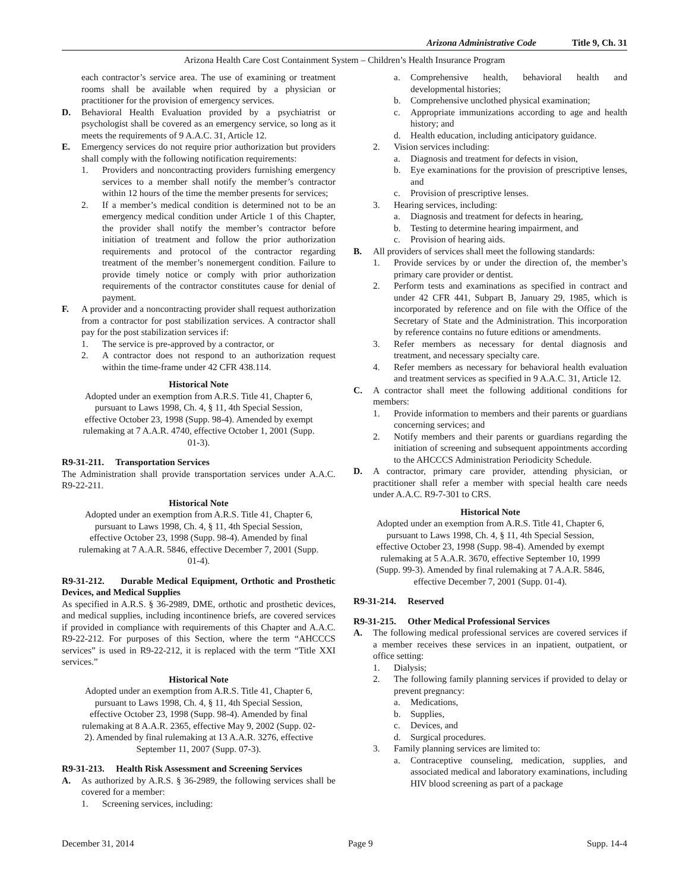Arizona Administrative Code Title 9, Ch. 31
Arizona Health Care Cost Containment System – Children’s Health Insurance Program
each contractor’s service area. The use of examining or treatment rooms shall be available when required by a physician or practitioner for the provision of emergency services.
D. Behavioral Health Evaluation provided by a psychiatrist or psychologist shall be covered as an emergency service, so long as it meets the requirements of 9 A.A.C. 31, Article 12.
E. Emergency services do not require prior authorization but providers shall comply with the following notification requirements:
1. Providers and noncontracting providers furnishing emergency services to a member shall notify the member’s contractor within 12 hours of the time the member presents for services;
2. If a member’s medical condition is determined not to be an emergency medical condition under Article 1 of this Chapter, the provider shall notify the member’s contractor before initiation of treatment and follow the prior authorization requirements and protocol of the contractor regarding treatment of the member’s nonemergent condition. Failure to provide timely notice or comply with prior authorization requirements of the contractor constitutes cause for denial of payment.
F. A provider and a noncontracting provider shall request authorization from a contractor for post stabilization services. A contractor shall pay for the post stabilization services if:
1. The service is pre-approved by a contractor, or
2. A contractor does not respond to an authorization request within the time-frame under 42 CFR 438.114.
Historical Note
Adopted under an exemption from A.R.S. Title 41, Chapter 6, pursuant to Laws 1998, Ch. 4, § 11, 4th Special Session, effective October 23, 1998 (Supp. 98-4). Amended by exempt rulemaking at 7 A.A.R. 4740, effective October 1, 2001 (Supp. 01-3).
R9-31-211. Transportation Services
The Administration shall provide transportation services under A.A.C. R9-22-211.
Historical Note
Adopted under an exemption from A.R.S. Title 41, Chapter 6, pursuant to Laws 1998, Ch. 4, § 11, 4th Special Session, effective October 23, 1998 (Supp. 98-4). Amended by final rulemaking at 7 A.A.R. 5846, effective December 7, 2001 (Supp. 01-4).
R9-31-212. Durable Medical Equipment, Orthotic and Prosthetic Devices, and Medical Supplies
As specified in A.R.S. § 36-2989, DME, orthotic and prosthetic devices, and medical supplies, including incontinence briefs, are covered services if provided in compliance with requirements of this Chapter and A.A.C. R9-22-212. For purposes of this Section, where the term “AHCCCS services” is used in R9-22-212, it is replaced with the term “Title XXI services.”
Historical Note
Adopted under an exemption from A.R.S. Title 41, Chapter 6, pursuant to Laws 1998, Ch. 4, § 11, 4th Special Session, effective October 23, 1998 (Supp. 98-4). Amended by final rulemaking at 8 A.A.R. 2365, effective May 9, 2002 (Supp. 02-2). Amended by final rulemaking at 13 A.A.R. 3276, effective September 11, 2007 (Supp. 07-3).
R9-31-213. Health Risk Assessment and Screening Services
A. As authorized by A.R.S. § 36-2989, the following services shall be covered for a member:
1. Screening services, including:
a. Comprehensive health, behavioral health and developmental histories;
b. Comprehensive unclothed physical examination;
c. Appropriate immunizations according to age and health history; and
d. Health education, including anticipatory guidance.
2. Vision services including:
a. Diagnosis and treatment for defects in vision,
b. Eye examinations for the provision of prescriptive lenses, and
c. Provision of prescriptive lenses.
3. Hearing services, including:
a. Diagnosis and treatment for defects in hearing,
b. Testing to determine hearing impairment, and
c. Provision of hearing aids.
B. All providers of services shall meet the following standards:
1. Provide services by or under the direction of, the member’s primary care provider or dentist.
2. Perform tests and examinations as specified in contract and under 42 CFR 441, Subpart B, January 29, 1985, which is incorporated by reference and on file with the Office of the Secretary of State and the Administration. This incorporation by reference contains no future editions or amendments.
3. Refer members as necessary for dental diagnosis and treatment, and necessary specialty care.
4. Refer members as necessary for behavioral health evaluation and treatment services as specified in 9 A.A.C. 31, Article 12.
C. A contractor shall meet the following additional conditions for members:
1. Provide information to members and their parents or guardians concerning services; and
2. Notify members and their parents or guardians regarding the initiation of screening and subsequent appointments according to the AHCCCS Administration Periodicity Schedule.
D. A contractor, primary care provider, attending physician, or practitioner shall refer a member with special health care needs under A.A.C. R9-7-301 to CRS.
Historical Note
Adopted under an exemption from A.R.S. Title 41, Chapter 6, pursuant to Laws 1998, Ch. 4, § 11, 4th Special Session, effective October 23, 1998 (Supp. 98-4). Amended by exempt rulemaking at 5 A.A.R. 3670, effective September 10, 1999 (Supp. 99-3). Amended by final rulemaking at 7 A.A.R. 5846, effective December 7, 2001 (Supp. 01-4).
R9-31-214. Reserved
R9-31-215. Other Medical Professional Services
A. The following medical professional services are covered services if a member receives these services in an inpatient, outpatient, or office setting:
1. Dialysis;
2. The following family planning services if provided to delay or prevent pregnancy:
a. Medications,
b. Supplies,
c. Devices, and
d. Surgical procedures.
3. Family planning services are limited to:
a. Contraceptive counseling, medication, supplies, and associated medical and laboratory examinations, including HIV blood screening as part of a package
December 31, 2014 Page 9 Supp. 14-4